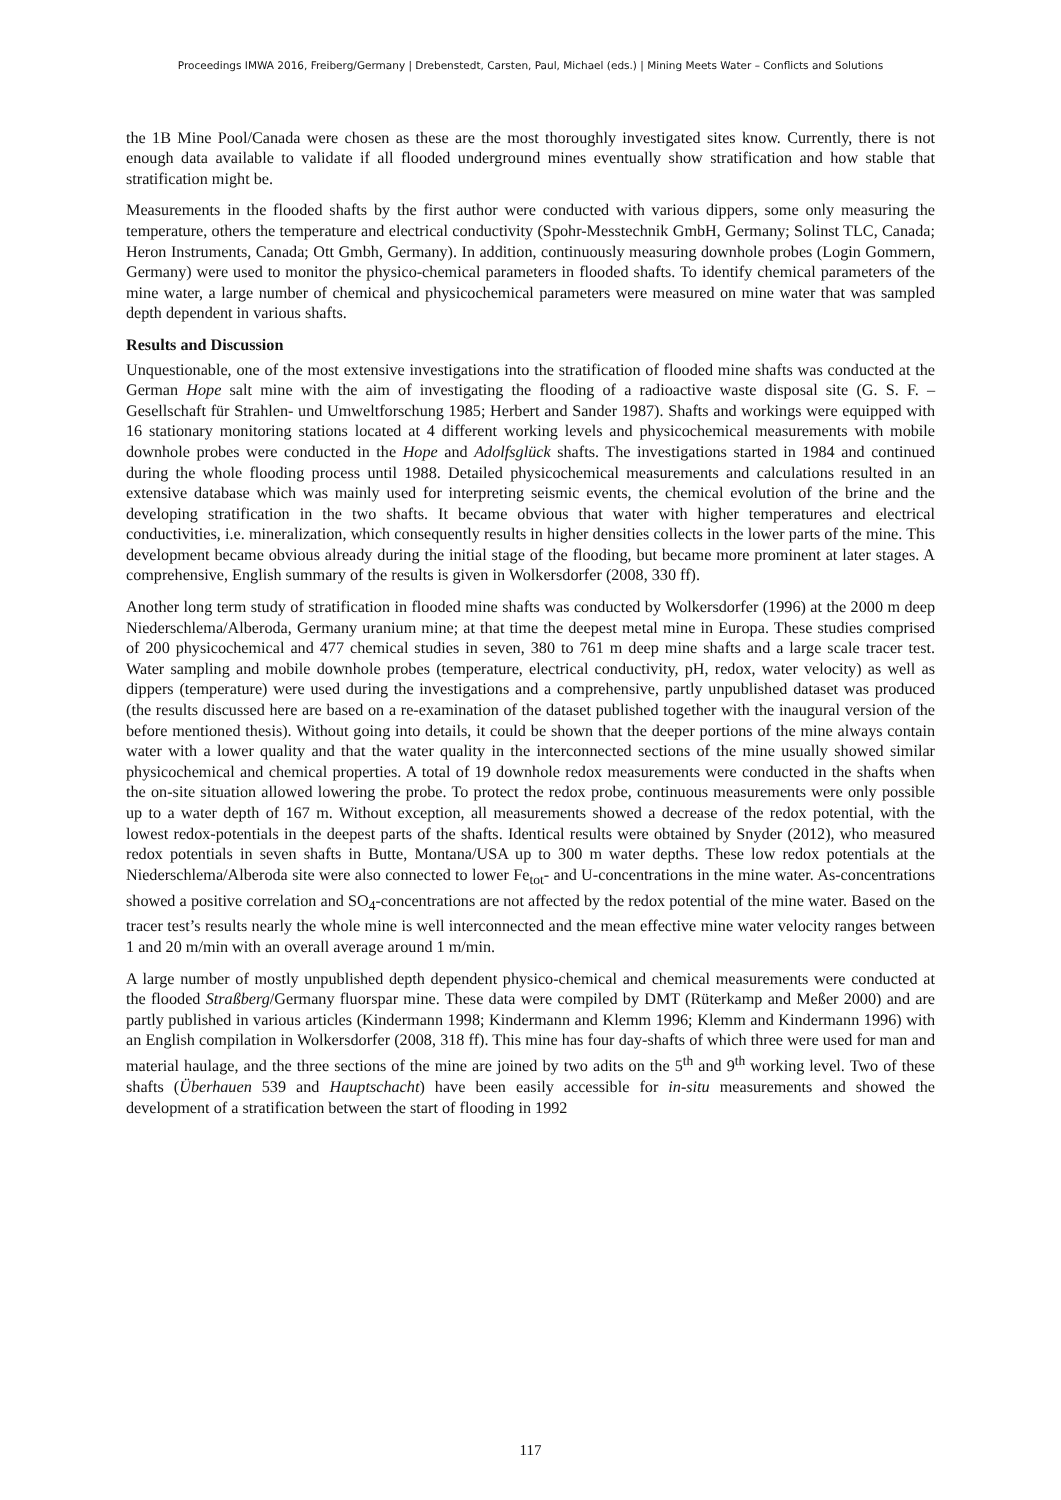Proceedings IMWA 2016, Freiberg/Germany | Drebenstedt, Carsten, Paul, Michael (eds.) | Mining Meets Water – Conflicts and Solutions
the 1B Mine Pool/Canada were chosen as these are the most thoroughly investigated sites know. Currently, there is not enough data available to validate if all flooded underground mines eventually show stratification and how stable that stratification might be.
Measurements in the flooded shafts by the first author were conducted with various dippers, some only measuring the temperature, others the temperature and electrical conductivity (Spohr-Messtechnik GmbH, Germany; Solinst TLC, Canada; Heron Instruments, Canada; Ott Gmbh, Germany). In addition, continuously measuring downhole probes (Login Gommern, Germany) were used to monitor the physico-chemical parameters in flooded shafts. To identify chemical parameters of the mine water, a large number of chemical and physicochemical parameters were measured on mine water that was sampled depth dependent in various shafts.
Results and Discussion
Unquestionable, one of the most extensive investigations into the stratification of flooded mine shafts was conducted at the German Hope salt mine with the aim of investigating the flooding of a radioactive waste disposal site (G. S. F. – Gesellschaft für Strahlen- und Umweltforschung 1985; Herbert and Sander 1987). Shafts and workings were equipped with 16 stationary monitoring stations located at 4 different working levels and physicochemical measurements with mobile downhole probes were conducted in the Hope and Adolfsglück shafts. The investigations started in 1984 and continued during the whole flooding process until 1988. Detailed physicochemical measurements and calculations resulted in an extensive database which was mainly used for interpreting seismic events, the chemical evolution of the brine and the developing stratification in the two shafts. It became obvious that water with higher temperatures and electrical conductivities, i.e. mineralization, which consequently results in higher densities collects in the lower parts of the mine. This development became obvious already during the initial stage of the flooding, but became more prominent at later stages. A comprehensive, English summary of the results is given in Wolkersdorfer (2008, 330 ff).
Another long term study of stratification in flooded mine shafts was conducted by Wolkersdorfer (1996) at the 2000 m deep Niederschlema/Alberoda, Germany uranium mine; at that time the deepest metal mine in Europa. These studies comprised of 200 physicochemical and 477 chemical studies in seven, 380 to 761 m deep mine shafts and a large scale tracer test. Water sampling and mobile downhole probes (temperature, electrical conductivity, pH, redox, water velocity) as well as dippers (temperature) were used during the investigations and a comprehensive, partly unpublished dataset was produced (the results discussed here are based on a re-examination of the dataset published together with the inaugural version of the before mentioned thesis). Without going into details, it could be shown that the deeper portions of the mine always contain water with a lower quality and that the water quality in the interconnected sections of the mine usually showed similar physicochemical and chemical properties. A total of 19 downhole redox measurements were conducted in the shafts when the on-site situation allowed lowering the probe. To protect the redox probe, continuous measurements were only possible up to a water depth of 167 m. Without exception, all measurements showed a decrease of the redox potential, with the lowest redox-potentials in the deepest parts of the shafts. Identical results were obtained by Snyder (2012), who measured redox potentials in seven shafts in Butte, Montana/USA up to 300 m water depths. These low redox potentials at the Niederschlema/Alberoda site were also connected to lower Fe<sub>tot</sub>- and U-concentrations in the mine water. As-concentrations showed a positive correlation and SO<sub>4</sub>-concentrations are not affected by the redox potential of the mine water. Based on the tracer test’s results nearly the whole mine is well interconnected and the mean effective mine water velocity ranges between 1 and 20 m/min with an overall average around 1 m/min.
A large number of mostly unpublished depth dependent physico-chemical and chemical measurements were conducted at the flooded Straßberg/Germany fluorspar mine. These data were compiled by DMT (Rüterkamp and Meßer 2000) and are partly published in various articles (Kindermann 1998; Kindermann and Klemm 1996; Klemm and Kindermann 1996) with an English compilation in Wolkersdorfer (2008, 318 ff). This mine has four day-shafts of which three were used for man and material haulage, and the three sections of the mine are joined by two adits on the 5<sup>th</sup> and 9<sup>th</sup> working level. Two of these shafts (Überhauen 539 and Hauptschacht) have been easily accessible for in-situ measurements and showed the development of a stratification between the start of flooding in 1992
117